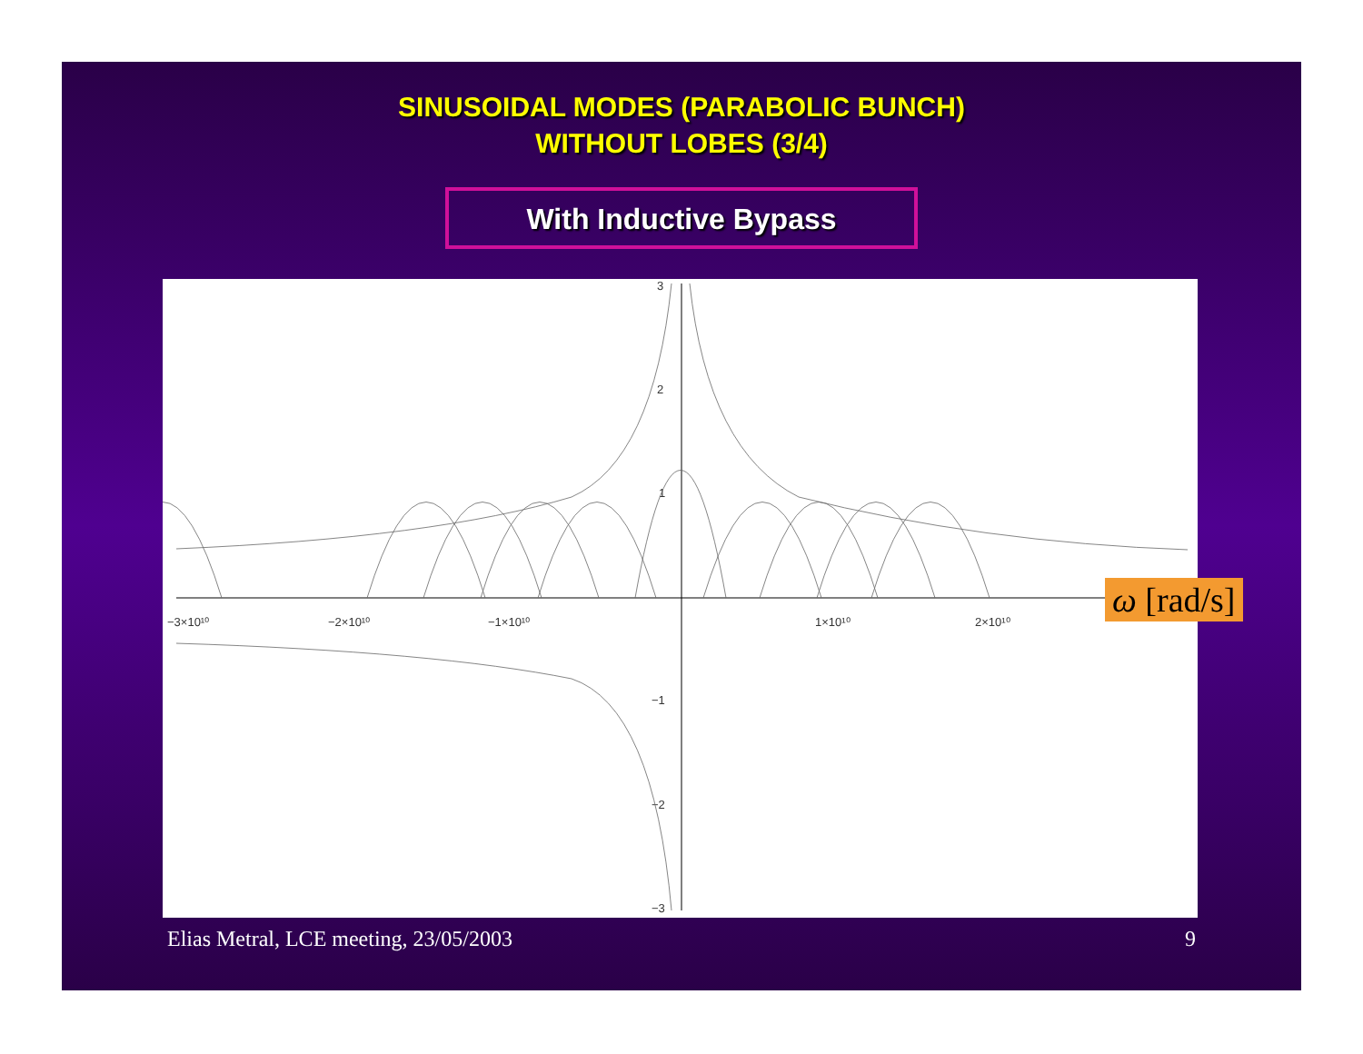SINUSOIDAL MODES (PARABOLIC BUNCH)
WITHOUT LOBES (3/4)
With Inductive Bypass
3
2
1
−1
−2
−3
−3×10¹⁰
−2×10¹⁰
−1×10¹⁰
1×10¹⁰
2×10¹⁰
ω [rad/s]
Elias Metral, LCE meeting, 23/05/2003
9